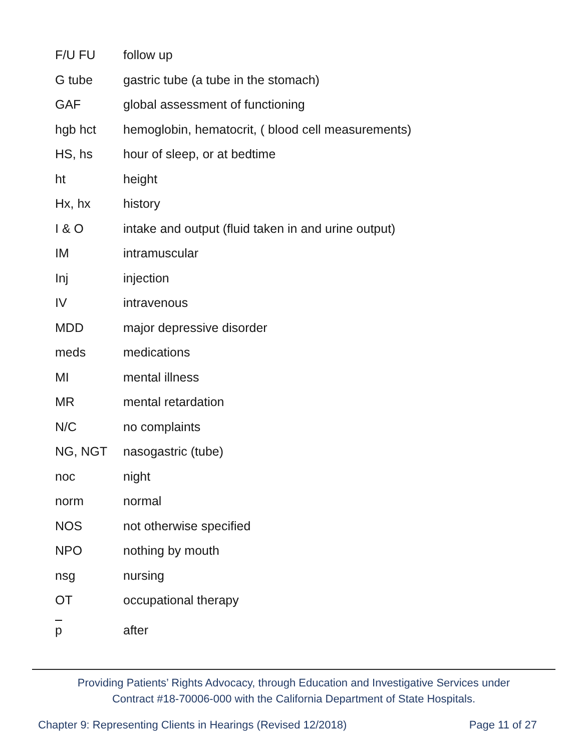| F/U FU | follow up |
| G tube | gastric tube (a tube in the stomach) |
| GAF | global assessment of functioning |
| hgb hct | hemoglobin, hematocrit, ( blood cell measurements) |
| HS, hs | hour of sleep, or at bedtime |
| ht | height |
| Hx, hx | history |
| I & O | intake and output (fluid taken in and urine output) |
| IM | intramuscular |
| Inj | injection |
| IV | intravenous |
| MDD | major depressive disorder |
| meds | medications |
| MI | mental illness |
| MR | mental retardation |
| N/C | no complaints |
| NG, NGT | nasogastric (tube) |
| noc | night |
| norm | normal |
| NOS | not otherwise specified |
| NPO | nothing by mouth |
| nsg | nursing |
| OT | occupational therapy |
| p | after |
Providing Patients’ Rights Advocacy, through Education and Investigative Services under
Contract #18-70006-000 with the California Department of State Hospitals.
Chapter 9: Representing Clients in Hearings (Revised 12/2018) Page 11 of 27